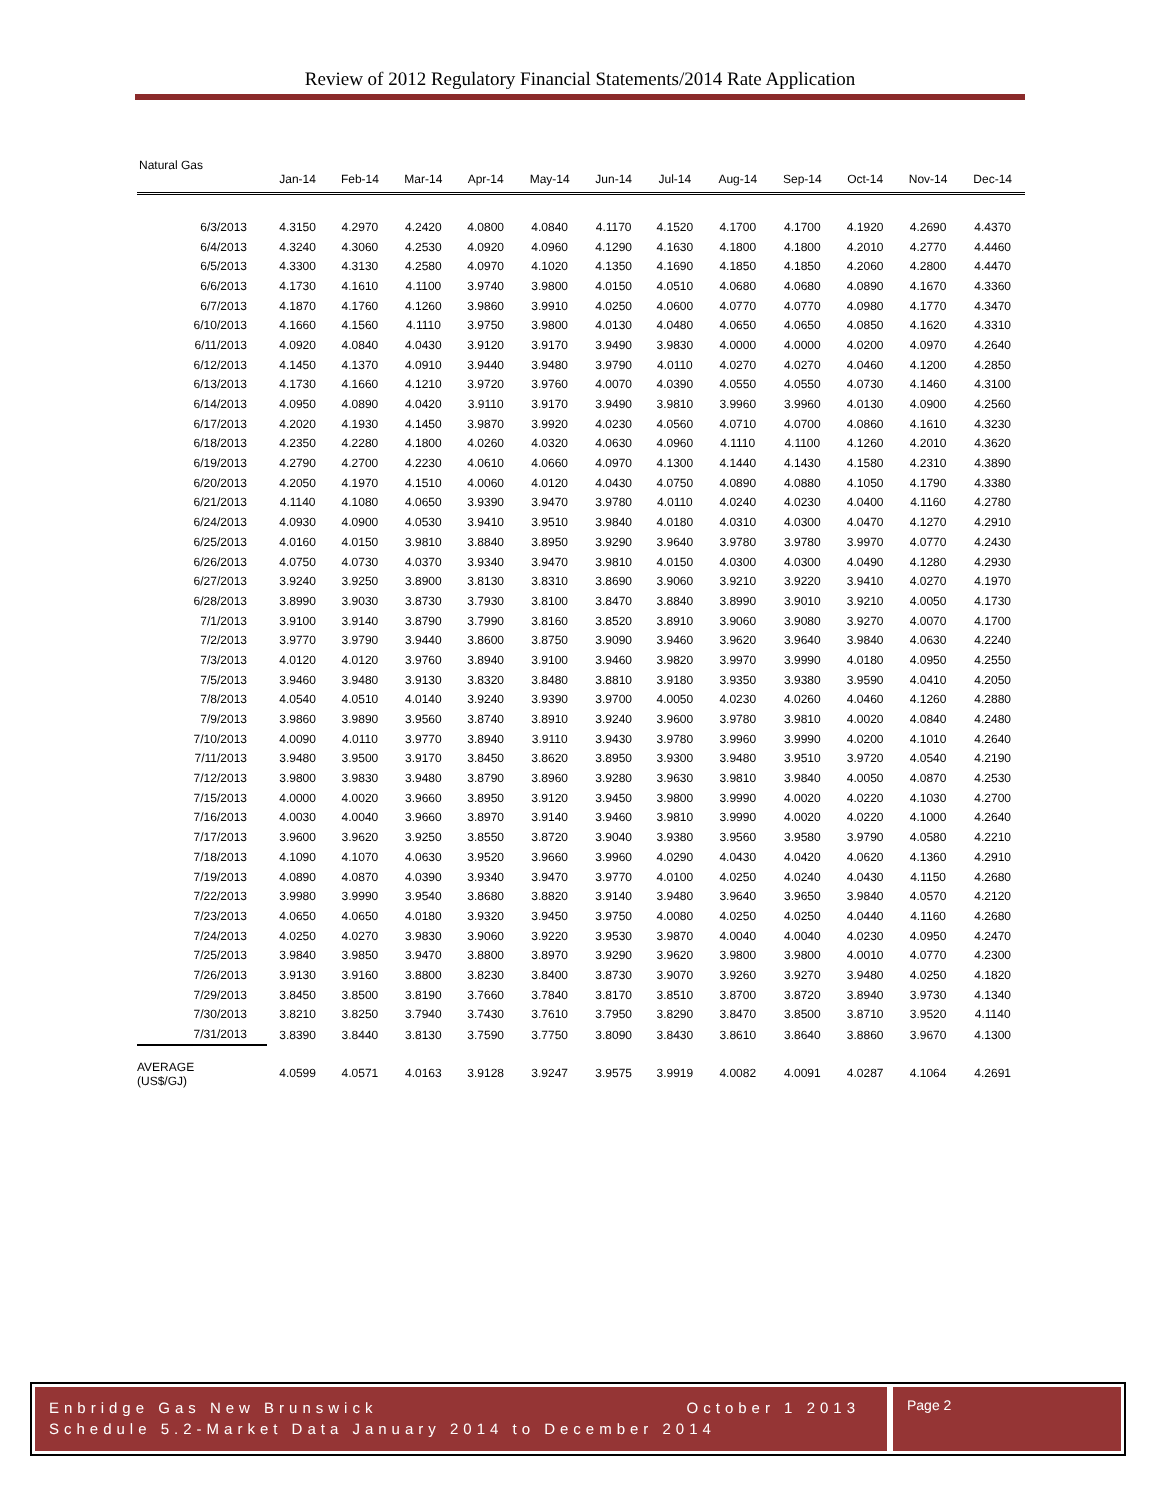Review of 2012 Regulatory Financial Statements/2014 Rate Application
Natural Gas
| | Jan-14 | Feb-14 | Mar-14 | Apr-14 | May-14 | Jun-14 | Jul-14 | Aug-14 | Sep-14 | Oct-14 | Nov-14 | Dec-14 |
| --- | --- | --- | --- | --- | --- | --- | --- | --- | --- | --- | --- | --- |
| 6/3/2013 | 4.3150 | 4.2970 | 4.2420 | 4.0800 | 4.0840 | 4.1170 | 4.1520 | 4.1700 | 4.1700 | 4.1920 | 4.2690 | 4.4370 |
| 6/4/2013 | 4.3240 | 4.3060 | 4.2530 | 4.0920 | 4.0960 | 4.1290 | 4.1630 | 4.1800 | 4.1800 | 4.2010 | 4.2770 | 4.4460 |
| 6/5/2013 | 4.3300 | 4.3130 | 4.2580 | 4.0970 | 4.1020 | 4.1350 | 4.1690 | 4.1850 | 4.1850 | 4.2060 | 4.2800 | 4.4470 |
| 6/6/2013 | 4.1730 | 4.1610 | 4.1100 | 3.9740 | 3.9800 | 4.0150 | 4.0510 | 4.0680 | 4.0680 | 4.0890 | 4.1670 | 4.3360 |
| 6/7/2013 | 4.1870 | 4.1760 | 4.1260 | 3.9860 | 3.9910 | 4.0250 | 4.0600 | 4.0770 | 4.0770 | 4.0980 | 4.1770 | 4.3470 |
| 6/10/2013 | 4.1660 | 4.1560 | 4.1110 | 3.9750 | 3.9800 | 4.0130 | 4.0480 | 4.0650 | 4.0650 | 4.0850 | 4.1620 | 4.3310 |
| 6/11/2013 | 4.0920 | 4.0840 | 4.0430 | 3.9120 | 3.9170 | 3.9490 | 3.9830 | 4.0000 | 4.0000 | 4.0200 | 4.0970 | 4.2640 |
| 6/12/2013 | 4.1450 | 4.1370 | 4.0910 | 3.9440 | 3.9480 | 3.9790 | 4.0110 | 4.0270 | 4.0270 | 4.0460 | 4.1200 | 4.2850 |
| 6/13/2013 | 4.1730 | 4.1660 | 4.1210 | 3.9720 | 3.9760 | 4.0070 | 4.0390 | 4.0550 | 4.0550 | 4.0730 | 4.1460 | 4.3100 |
| 6/14/2013 | 4.0950 | 4.0890 | 4.0420 | 3.9110 | 3.9170 | 3.9490 | 3.9810 | 3.9960 | 3.9960 | 4.0130 | 4.0900 | 4.2560 |
| 6/17/2013 | 4.2020 | 4.1930 | 4.1450 | 3.9870 | 3.9920 | 4.0230 | 4.0560 | 4.0710 | 4.0700 | 4.0860 | 4.1610 | 4.3230 |
| 6/18/2013 | 4.2350 | 4.2280 | 4.1800 | 4.0260 | 4.0320 | 4.0630 | 4.0960 | 4.1110 | 4.1100 | 4.1260 | 4.2010 | 4.3620 |
| 6/19/2013 | 4.2790 | 4.2700 | 4.2230 | 4.0610 | 4.0660 | 4.0970 | 4.1300 | 4.1440 | 4.1430 | 4.1580 | 4.2310 | 4.3890 |
| 6/20/2013 | 4.2050 | 4.1970 | 4.1510 | 4.0060 | 4.0120 | 4.0430 | 4.0750 | 4.0890 | 4.0880 | 4.1050 | 4.1790 | 4.3380 |
| 6/21/2013 | 4.1140 | 4.1080 | 4.0650 | 3.9390 | 3.9470 | 3.9780 | 4.0110 | 4.0240 | 4.0230 | 4.0400 | 4.1160 | 4.2780 |
| 6/24/2013 | 4.0930 | 4.0900 | 4.0530 | 3.9410 | 3.9510 | 3.9840 | 4.0180 | 4.0310 | 4.0300 | 4.0470 | 4.1270 | 4.2910 |
| 6/25/2013 | 4.0160 | 4.0150 | 3.9810 | 3.8840 | 3.8950 | 3.9290 | 3.9640 | 3.9780 | 3.9780 | 3.9970 | 4.0770 | 4.2430 |
| 6/26/2013 | 4.0750 | 4.0730 | 4.0370 | 3.9340 | 3.9470 | 3.9810 | 4.0150 | 4.0300 | 4.0300 | 4.0490 | 4.1280 | 4.2930 |
| 6/27/2013 | 3.9240 | 3.9250 | 3.8900 | 3.8130 | 3.8310 | 3.8690 | 3.9060 | 3.9210 | 3.9220 | 3.9410 | 4.0270 | 4.1970 |
| 6/28/2013 | 3.8990 | 3.9030 | 3.8730 | 3.7930 | 3.8100 | 3.8470 | 3.8840 | 3.8990 | 3.9010 | 3.9210 | 4.0050 | 4.1730 |
| 7/1/2013 | 3.9100 | 3.9140 | 3.8790 | 3.7990 | 3.8160 | 3.8520 | 3.8910 | 3.9060 | 3.9080 | 3.9270 | 4.0070 | 4.1700 |
| 7/2/2013 | 3.9770 | 3.9790 | 3.9440 | 3.8600 | 3.8750 | 3.9090 | 3.9460 | 3.9620 | 3.9640 | 3.9840 | 4.0630 | 4.2240 |
| 7/3/2013 | 4.0120 | 4.0120 | 3.9760 | 3.8940 | 3.9100 | 3.9460 | 3.9820 | 3.9970 | 3.9990 | 4.0180 | 4.0950 | 4.2550 |
| 7/5/2013 | 3.9460 | 3.9480 | 3.9130 | 3.8320 | 3.8480 | 3.8810 | 3.9180 | 3.9350 | 3.9380 | 3.9590 | 4.0410 | 4.2050 |
| 7/8/2013 | 4.0540 | 4.0510 | 4.0140 | 3.9240 | 3.9390 | 3.9700 | 4.0050 | 4.0230 | 4.0260 | 4.0460 | 4.1260 | 4.2880 |
| 7/9/2013 | 3.9860 | 3.9890 | 3.9560 | 3.8740 | 3.8910 | 3.9240 | 3.9600 | 3.9780 | 3.9810 | 4.0020 | 4.0840 | 4.2480 |
| 7/10/2013 | 4.0090 | 4.0110 | 3.9770 | 3.8940 | 3.9110 | 3.9430 | 3.9780 | 3.9960 | 3.9990 | 4.0200 | 4.1010 | 4.2640 |
| 7/11/2013 | 3.9480 | 3.9500 | 3.9170 | 3.8450 | 3.8620 | 3.8950 | 3.9300 | 3.9480 | 3.9510 | 3.9720 | 4.0540 | 4.2190 |
| 7/12/2013 | 3.9800 | 3.9830 | 3.9480 | 3.8790 | 3.8960 | 3.9280 | 3.9630 | 3.9810 | 3.9840 | 4.0050 | 4.0870 | 4.2530 |
| 7/15/2013 | 4.0000 | 4.0020 | 3.9660 | 3.8950 | 3.9120 | 3.9450 | 3.9800 | 3.9990 | 4.0020 | 4.0220 | 4.1030 | 4.2700 |
| 7/16/2013 | 4.0030 | 4.0040 | 3.9660 | 3.8970 | 3.9140 | 3.9460 | 3.9810 | 3.9990 | 4.0020 | 4.0220 | 4.1000 | 4.2640 |
| 7/17/2013 | 3.9600 | 3.9620 | 3.9250 | 3.8550 | 3.8720 | 3.9040 | 3.9380 | 3.9560 | 3.9580 | 3.9790 | 4.0580 | 4.2210 |
| 7/18/2013 | 4.1090 | 4.1070 | 4.0630 | 3.9520 | 3.9660 | 3.9960 | 4.0290 | 4.0430 | 4.0420 | 4.0620 | 4.1360 | 4.2910 |
| 7/19/2013 | 4.0890 | 4.0870 | 4.0390 | 3.9340 | 3.9470 | 3.9770 | 4.0100 | 4.0250 | 4.0240 | 4.0430 | 4.1150 | 4.2680 |
| 7/22/2013 | 3.9980 | 3.9990 | 3.9540 | 3.8680 | 3.8820 | 3.9140 | 3.9480 | 3.9640 | 3.9650 | 3.9840 | 4.0570 | 4.2120 |
| 7/23/2013 | 4.0650 | 4.0650 | 4.0180 | 3.9320 | 3.9450 | 3.9750 | 4.0080 | 4.0250 | 4.0250 | 4.0440 | 4.1160 | 4.2680 |
| 7/24/2013 | 4.0250 | 4.0270 | 3.9830 | 3.9060 | 3.9220 | 3.9530 | 3.9870 | 4.0040 | 4.0040 | 4.0230 | 4.0950 | 4.2470 |
| 7/25/2013 | 3.9840 | 3.9850 | 3.9470 | 3.8800 | 3.8970 | 3.9290 | 3.9620 | 3.9800 | 3.9800 | 4.0010 | 4.0770 | 4.2300 |
| 7/26/2013 | 3.9130 | 3.9160 | 3.8800 | 3.8230 | 3.8400 | 3.8730 | 3.9070 | 3.9260 | 3.9270 | 3.9480 | 4.0250 | 4.1820 |
| 7/29/2013 | 3.8450 | 3.8500 | 3.8190 | 3.7660 | 3.7840 | 3.8170 | 3.8510 | 3.8700 | 3.8720 | 3.8940 | 3.9730 | 4.1340 |
| 7/30/2013 | 3.8210 | 3.8250 | 3.7940 | 3.7430 | 3.7610 | 3.7950 | 3.8290 | 3.8470 | 3.8500 | 3.8710 | 3.9520 | 4.1140 |
| 7/31/2013 | 3.8390 | 3.8440 | 3.8130 | 3.7590 | 3.7750 | 3.8090 | 3.8430 | 3.8610 | 3.8640 | 3.8860 | 3.9670 | 4.1300 |
| AVERAGE (US$/GJ) | 4.0599 | 4.0571 | 4.0163 | 3.9128 | 3.9247 | 3.9575 | 3.9919 | 4.0082 | 4.0091 | 4.0287 | 4.1064 | 4.2691 |
Enbridge Gas New Brunswick October 1 2013
Schedule 5.2-Market Data January 2014 to December 2014
Page 2